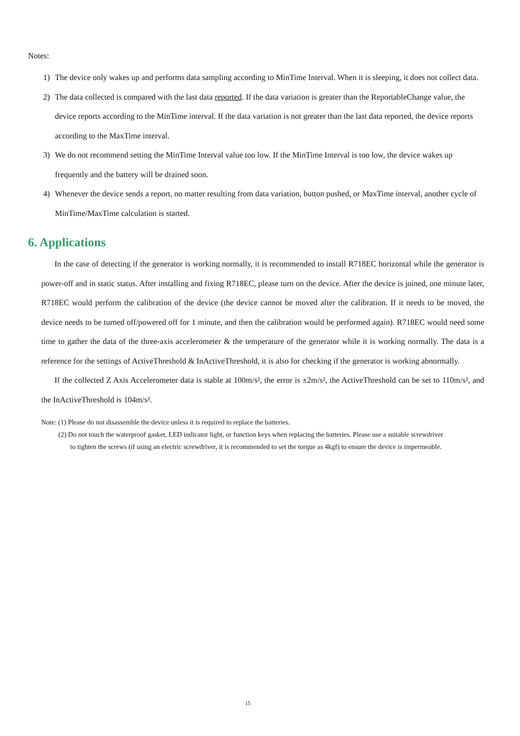Notes:
1) The device only wakes up and performs data sampling according to MinTime Interval. When it is sleeping, it does not collect data.
2) The data collected is compared with the last data reported. If the data variation is greater than the ReportableChange value, the device reports according to the MinTime interval. If the data variation is not greater than the last data reported, the device reports according to the MaxTime interval.
3) We do not recommend setting the MinTime Interval value too low. If the MinTime Interval is too low, the device wakes up frequently and the battery will be drained soon.
4) Whenever the device sends a report, no matter resulting from data variation, button pushed, or MaxTime interval, another cycle of MinTime/MaxTime calculation is started.
6. Applications
In the case of detecting if the generator is working normally, it is recommended to install R718EC horizontal while the generator is power-off and in static status. After installing and fixing R718EC, please turn on the device. After the device is joined, one minute later, R718EC would perform the calibration of the device (the device cannot be moved after the calibration. If it needs to be moved, the device needs to be turned off/powered off for 1 minute, and then the calibration would be performed again). R718EC would need some time to gather the data of the three-axis accelerometer & the temperature of the generator while it is working normally. The data is a reference for the settings of ActiveThreshold & InActiveThreshold, it is also for checking if the generator is working abnormally.
If the collected Z Axis Accelerometer data is stable at 100m/s², the error is ±2m/s², the ActiveThreshold can be set to 110m/s², and the InActiveThreshold is 104m/s².
Note: (1) Please do not disassemble the device unless it is required to replace the batteries.
(2) Do not touch the waterproof gasket, LED indicator light, or function keys when replacing the batteries. Please use a suitable screwdriver
to tighten the screws (if using an electric screwdriver, it is recommended to set the torque as 4kgf) to ensure the device is impermeable.
15